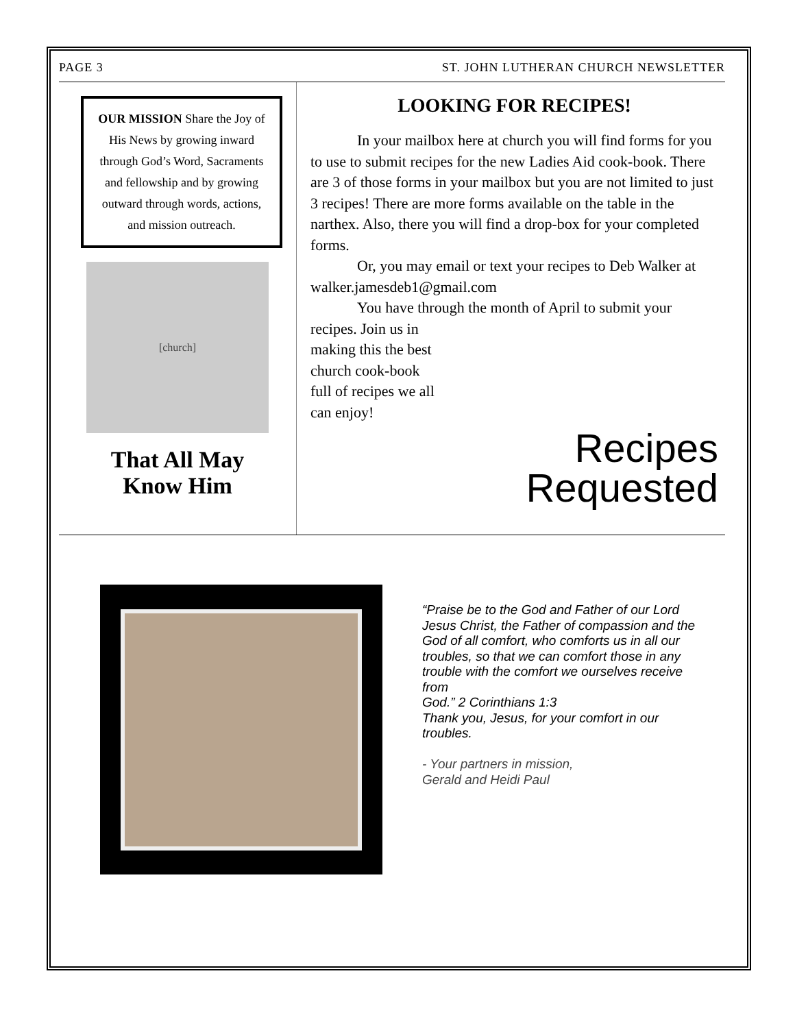PAGE 3 ST. JOHN LUTHERAN CHURCH NEWSLETTER
OUR MISSION Share the Joy of His News by growing inward through God’s Word, Sacraments and fellowship and by growing outward through words, actions, and mission outreach.
[church]
That All May
Know Him
LOOKING FOR RECIPES!
In your mailbox here at church you will find forms for you to use to submit recipes for the new Ladies Aid cook-book. There are 3 of those forms in your mailbox but you are not limited to just 3 recipes! There are more forms available on the table in the narthex. Also, there you will find a drop-box for your completed forms.
Or, you may email or text your recipes to Deb Walker at walker.jamesdeb1@gmail.com
You have through the month of April to submit your
Recipes
Requested
recipes. Join us in making this the best church cook-book full of recipes we all can enjoy!
“Praise be to the God and Father of our Lord Jesus Christ, the Father of compassion and the
God of all comfort, who comforts us in all our troubles, so that we can comfort those in any trouble with the comfort we ourselves receive from
God.” 2 Corinthians 1:3
Thank you, Jesus, for your comfort in our troubles.
- Your partners in mission,
Gerald and Heidi Paul